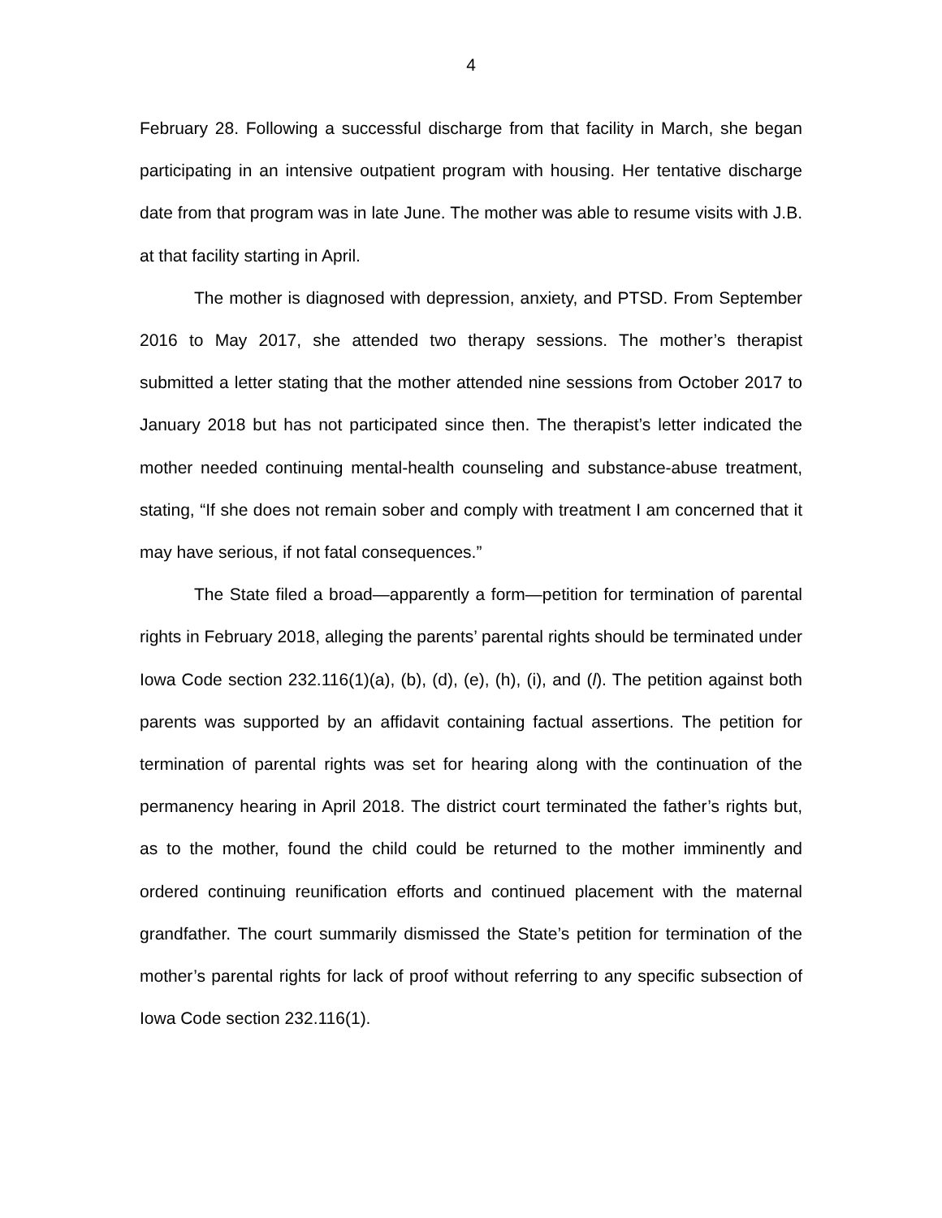4
February 28. Following a successful discharge from that facility in March, she began participating in an intensive outpatient program with housing. Her tentative discharge date from that program was in late June. The mother was able to resume visits with J.B. at that facility starting in April.
The mother is diagnosed with depression, anxiety, and PTSD. From September 2016 to May 2017, she attended two therapy sessions. The mother’s therapist submitted a letter stating that the mother attended nine sessions from October 2017 to January 2018 but has not participated since then. The therapist’s letter indicated the mother needed continuing mental-health counseling and substance-abuse treatment, stating, “If she does not remain sober and comply with treatment I am concerned that it may have serious, if not fatal consequences.”
The State filed a broad—apparently a form—petition for termination of parental rights in February 2018, alleging the parents’ parental rights should be terminated under Iowa Code section 232.116(1)(a), (b), (d), (e), (h), (i), and (l). The petition against both parents was supported by an affidavit containing factual assertions. The petition for termination of parental rights was set for hearing along with the continuation of the permanency hearing in April 2018. The district court terminated the father’s rights but, as to the mother, found the child could be returned to the mother imminently and ordered continuing reunification efforts and continued placement with the maternal grandfather. The court summarily dismissed the State’s petition for termination of the mother’s parental rights for lack of proof without referring to any specific subsection of Iowa Code section 232.116(1).